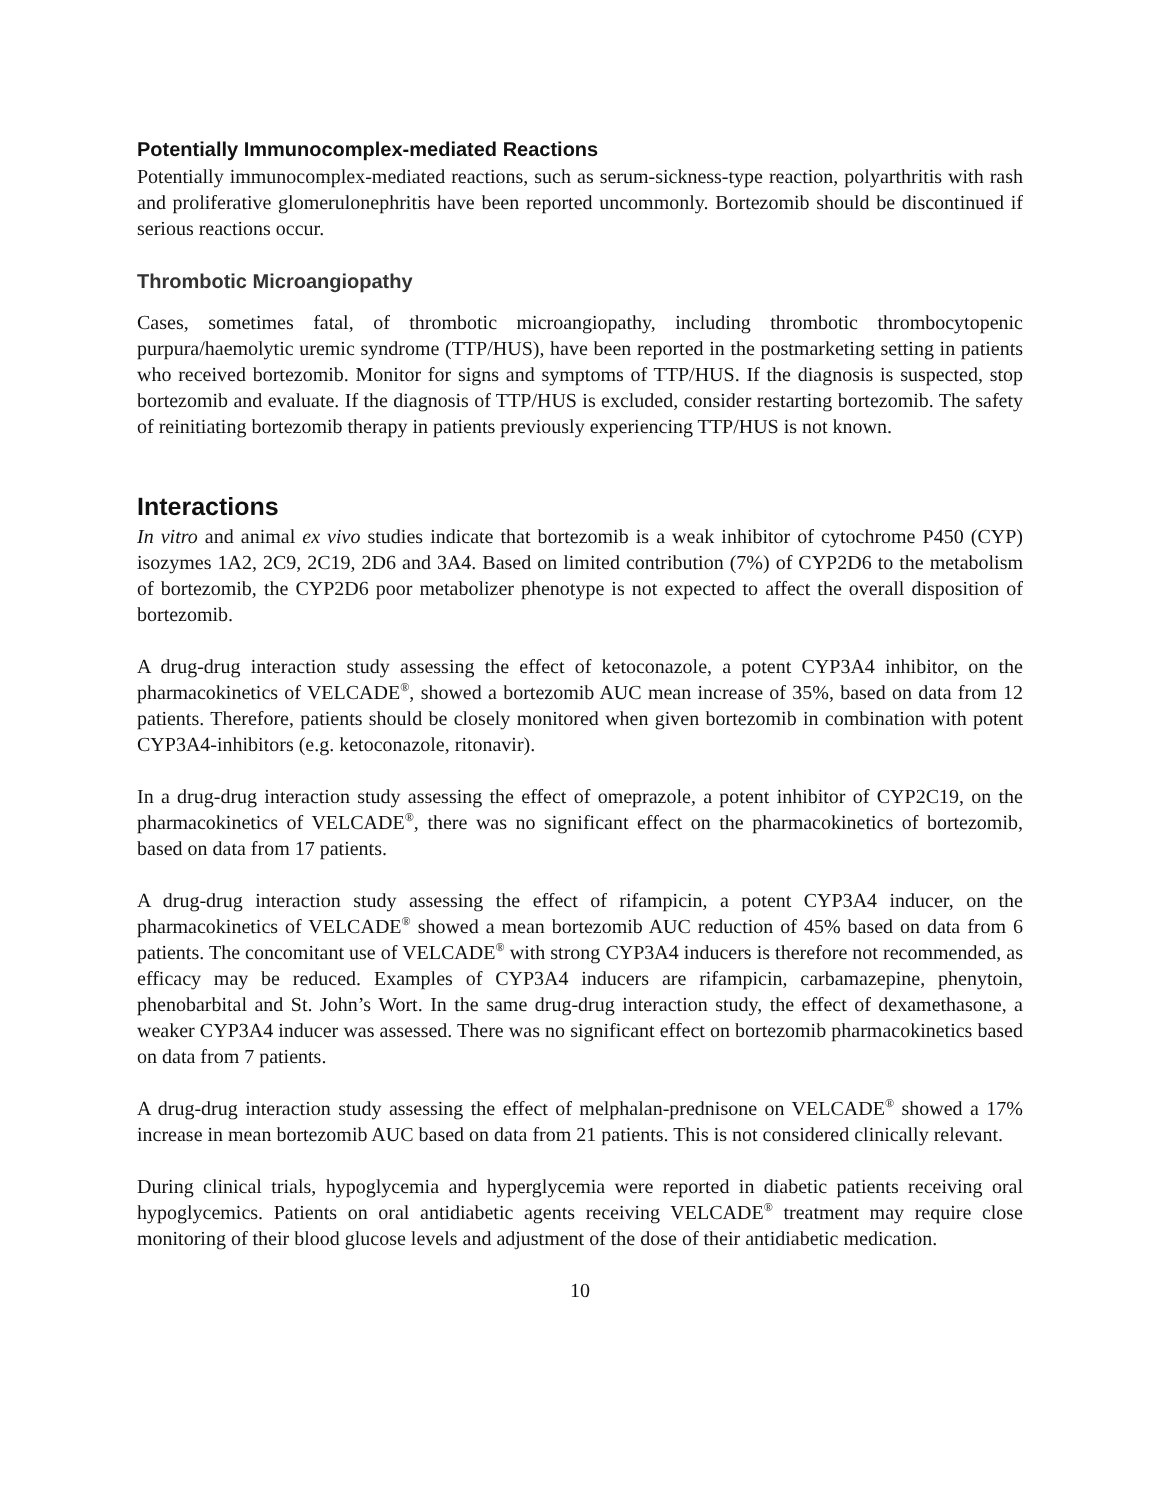Potentially Immunocomplex-mediated Reactions
Potentially immunocomplex-mediated reactions, such as serum-sickness-type reaction, polyarthritis with rash and proliferative glomerulonephritis have been reported uncommonly. Bortezomib should be discontinued if serious reactions occur.
Thrombotic Microangiopathy
Cases, sometimes fatal, of thrombotic microangiopathy, including thrombotic thrombocytopenic purpura/haemolytic uremic syndrome (TTP/HUS), have been reported in the postmarketing setting in patients who received bortezomib. Monitor for signs and symptoms of TTP/HUS. If the diagnosis is suspected, stop bortezomib and evaluate. If the diagnosis of TTP/HUS is excluded, consider restarting bortezomib. The safety of reinitiating bortezomib therapy in patients previously experiencing TTP/HUS is not known.
Interactions
In vitro and animal ex vivo studies indicate that bortezomib is a weak inhibitor of cytochrome P450 (CYP) isozymes 1A2, 2C9, 2C19, 2D6 and 3A4. Based on limited contribution (7%) of CYP2D6 to the metabolism of bortezomib, the CYP2D6 poor metabolizer phenotype is not expected to affect the overall disposition of bortezomib.
A drug-drug interaction study assessing the effect of ketoconazole, a potent CYP3A4 inhibitor, on the pharmacokinetics of VELCADE<sup>®</sup>, showed a bortezomib AUC mean increase of 35%, based on data from 12 patients. Therefore, patients should be closely monitored when given bortezomib in combination with potent CYP3A4-inhibitors (e.g. ketoconazole, ritonavir).
In a drug-drug interaction study assessing the effect of omeprazole, a potent inhibitor of CYP2C19, on the pharmacokinetics of VELCADE<sup>®</sup>, there was no significant effect on the pharmacokinetics of bortezomib, based on data from 17 patients.
A drug-drug interaction study assessing the effect of rifampicin, a potent CYP3A4 inducer, on the pharmacokinetics of VELCADE<sup>®</sup> showed a mean bortezomib AUC reduction of 45% based on data from 6 patients. The concomitant use of VELCADE<sup>®</sup> with strong CYP3A4 inducers is therefore not recommended, as efficacy may be reduced. Examples of CYP3A4 inducers are rifampicin, carbamazepine, phenytoin, phenobarbital and St. John’s Wort. In the same drug-drug interaction study, the effect of dexamethasone, a weaker CYP3A4 inducer was assessed. There was no significant effect on bortezomib pharmacokinetics based on data from 7 patients.
A drug-drug interaction study assessing the effect of melphalan-prednisone on VELCADE<sup>®</sup> showed a 17% increase in mean bortezomib AUC based on data from 21 patients. This is not considered clinically relevant.
During clinical trials, hypoglycemia and hyperglycemia were reported in diabetic patients receiving oral hypoglycemics. Patients on oral antidiabetic agents receiving VELCADE<sup>®</sup> treatment may require close monitoring of their blood glucose levels and adjustment of the dose of their antidiabetic medication.
10